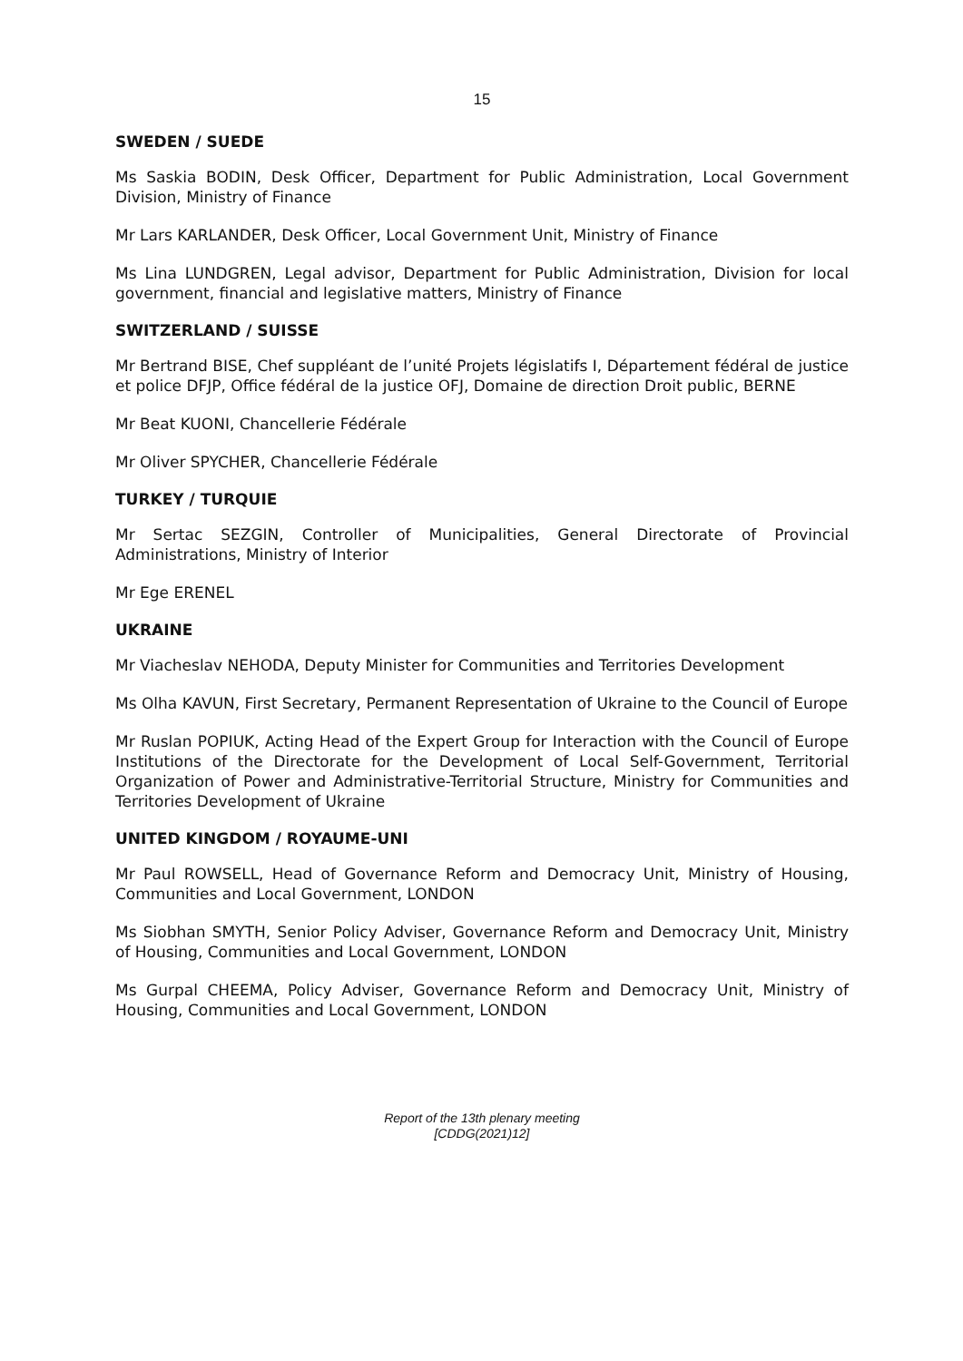15
SWEDEN / SUEDE
Ms Saskia BODIN, Desk Officer, Department for Public Administration, Local Government Division, Ministry of Finance
Mr Lars KARLANDER, Desk Officer, Local Government Unit, Ministry of Finance
Ms Lina LUNDGREN, Legal advisor, Department for Public Administration, Division for local government, financial and legislative matters, Ministry of Finance
SWITZERLAND / SUISSE
Mr Bertrand BISE, Chef suppléant de l’unité Projets législatifs I, Département fédéral de justice et police DFJP, Office fédéral de la justice OFJ, Domaine de direction Droit public, BERNE
Mr Beat KUONI, Chancellerie Fédérale
Mr Oliver SPYCHER, Chancellerie Fédérale
TURKEY / TURQUIE
Mr Sertac SEZGIN, Controller of Municipalities, General Directorate of Provincial Administrations, Ministry of Interior
Mr Ege ERENEL
UKRAINE
Mr Viacheslav NEHODA, Deputy Minister for Communities and Territories Development
Ms Olha KAVUN, First Secretary, Permanent Representation of Ukraine to the Council of Europe
Mr Ruslan POPIUK, Acting Head of the Expert Group for Interaction with the Council of Europe Institutions of the Directorate for the Development of Local Self-Government, Territorial Organization of Power and Administrative-Territorial Structure, Ministry for Communities and Territories Development of Ukraine
UNITED KINGDOM / ROYAUME-UNI
Mr Paul ROWSELL, Head of Governance Reform and Democracy Unit, Ministry of Housing, Communities and Local Government, LONDON
Ms Siobhan SMYTH, Senior Policy Adviser, Governance Reform and Democracy Unit, Ministry of Housing, Communities and Local Government, LONDON
Ms Gurpal CHEEMA, Policy Adviser, Governance Reform and Democracy Unit, Ministry of Housing, Communities and Local Government, LONDON
Report of the 13th plenary meeting
[CDDG(2021)12]